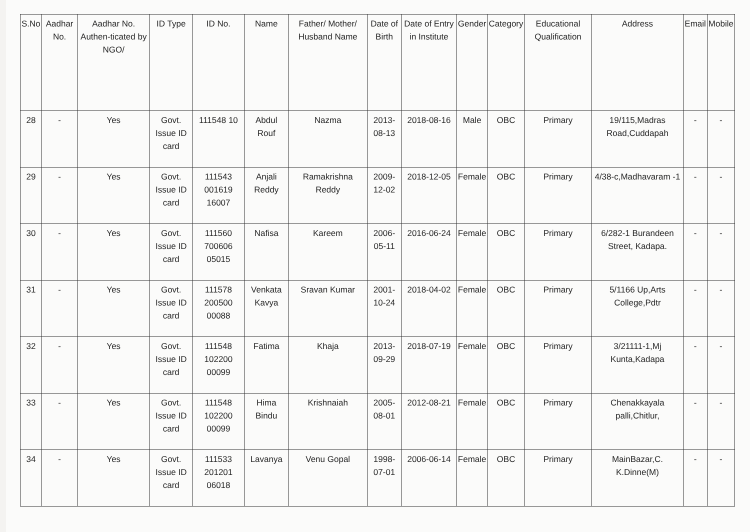| S.No | Aadhar No. | Aadhar No. Authen-ticated by NGO/ | ID Type | ID No. | Name | Father/ Mother/ Husband Name | Date of Birth | Date of Entry in Institute | Gender | Category | Educational Qualification | Address | Email | Mobile |
| --- | --- | --- | --- | --- | --- | --- | --- | --- | --- | --- | --- | --- | --- | --- |
| 28 | - | Yes | Govt. Issue ID card | 111548 10 | Abdul Rouf | Nazma | 2013-08-13 | 2018-08-16 | Male | OBC | Primary | 19/115,Madras Road,Cuddapah | - | - |
| 29 | - | Yes | Govt. Issue ID card | 111543 001619 16007 | Anjali Reddy | Ramakrishna Reddy | 2009-12-02 | 2018-12-05 | Female | OBC | Primary | 4/38-c,Madhavaram -1 | - | - |
| 30 | - | Yes | Govt. Issue ID card | 111560 700606 05015 | Nafisa | Kareem | 2006-05-11 | 2016-06-24 | Female | OBC | Primary | 6/282-1 Burandeen Street, Kadapa. | - | - |
| 31 | - | Yes | Govt. Issue ID card | 111578 200500 00088 | Venkata Kavya | Sravan Kumar | 2001-10-24 | 2018-04-02 | Female | OBC | Primary | 5/1166 Up,Arts College,Pdtr | - | - |
| 32 | - | Yes | Govt. Issue ID card | 111548 102200 00099 | Fatima | Khaja | 2013-09-29 | 2018-07-19 | Female | OBC | Primary | 3/21111-1,Mj Kunta,Kadapa | - | - |
| 33 | - | Yes | Govt. Issue ID card | 111548 102200 00099 | Hima Bindu | Krishnaiah | 2005-08-01 | 2012-08-21 | Female | OBC | Primary | Chenakkayala palli,Chitlur, | - | - |
| 34 | - | Yes | Govt. Issue ID card | 111533 201201 06018 | Lavanya | Venu Gopal | 1998-07-01 | 2006-06-14 | Female | OBC | Primary | MainBazar,C. K.Dinne(M) | - | - |